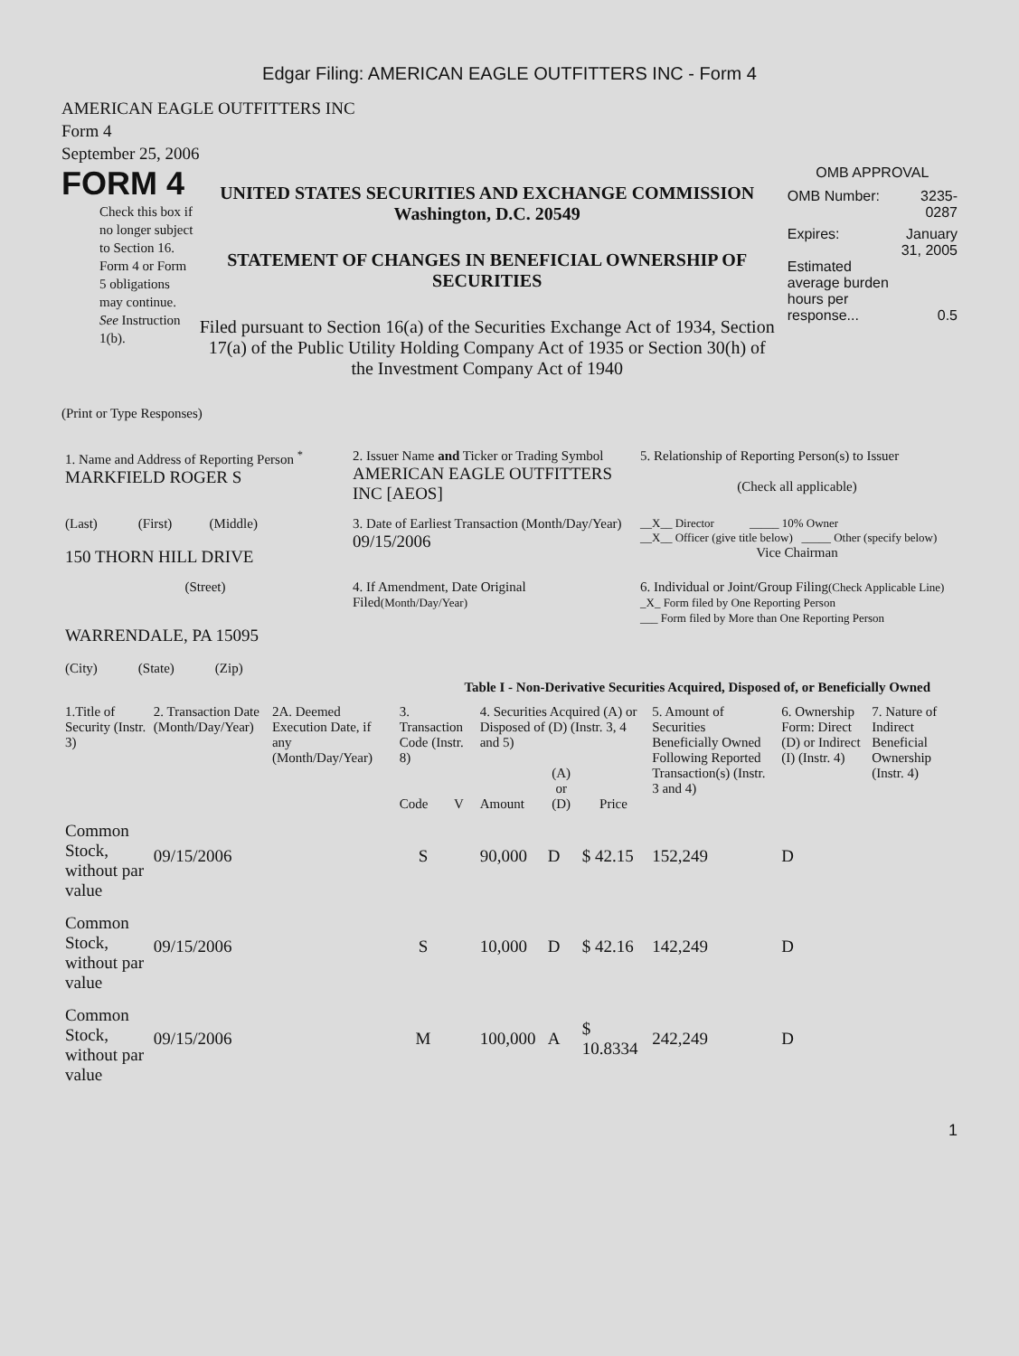Edgar Filing: AMERICAN EAGLE OUTFITTERS INC - Form 4
AMERICAN EAGLE OUTFITTERS INC
Form 4
September 25, 2006
FORM 4
Check this box if no longer subject to Section 16. Form 4 or Form 5 obligations may continue. See Instruction 1(b).
UNITED STATES SECURITIES AND EXCHANGE COMMISSION
Washington, D.C. 20549
STATEMENT OF CHANGES IN BENEFICIAL OWNERSHIP OF SECURITIES
Filed pursuant to Section 16(a) of the Securities Exchange Act of 1934, Section 17(a) of the Public Utility Holding Company Act of 1935 or Section 30(h) of the Investment Company Act of 1940
OMB APPROVAL
| OMB Number: | 3235-0287 |
| Expires: | January 31, 2005 |
| Estimated average burden hours per response... | 0.5 |
(Print or Type Responses)
| 1. Name and Address of Reporting Person <sup>*</sup> MARKFIELD ROGER S | 2. Issuer Name and Ticker or Trading Symbol AMERICAN EAGLE OUTFITTERS INC [AEOS] | 5. Relationship of Reporting Person(s) to Issuer (Check all applicable) |
| (Last) (First) (Middle) 150 THORN HILL DRIVE | 3. Date of Earliest Transaction (Month/Day/Year) 09/15/2006 | __X__ Director _____ 10% Owner __X__ Officer (give title below) _____ Other (specify below) Vice Chairman |
| (Street) WARRENDALE, PA 15095 (City) (State) (Zip) | 4. If Amendment, Date Original Filed (Month/Day/Year) | 6. Individual or Joint/Group Filing (Check Applicable Line) _X_ Form filed by One Reporting Person ___ Form filed by More than One Reporting Person |
Table I - Non-Derivative Securities Acquired, Disposed of, or Beneficially Owned
| 1.Title of Security (Instr. 3) | 2. Transaction Date (Month/Day/Year) | 2A. Deemed Execution Date, if any (Month/Day/Year) | 3. Transaction Code (Instr. 8) | | 4. Securities Acquired (A) or Disposed of (D) (Instr. 3, 4 and 5) | | | 5. Amount of Securities Beneficially Owned Following Reported Transaction(s) (Instr. 3 and 4) | 6. Ownership Form: Direct (D) or Indirect (I) (Instr. 4) | 7. Nature of Indirect Beneficial Ownership (Instr. 4) |
| --- | --- | --- | --- | --- | --- | --- | --- | --- | --- | --- |
| | | | Code | V | Amount | (A) or (D) | Price | | | |
| Common Stock, without par value | 09/15/2006 | | S | | 90,000 | D | $ 42.15 | 152,249 | D | |
| Common Stock, without par value | 09/15/2006 | | S | | 10,000 | D | $ 42.16 | 142,249 | D | |
| Common Stock, without par value | 09/15/2006 | | M | | 100,000 | A | $ 10.8334 | 242,249 | D | |
1